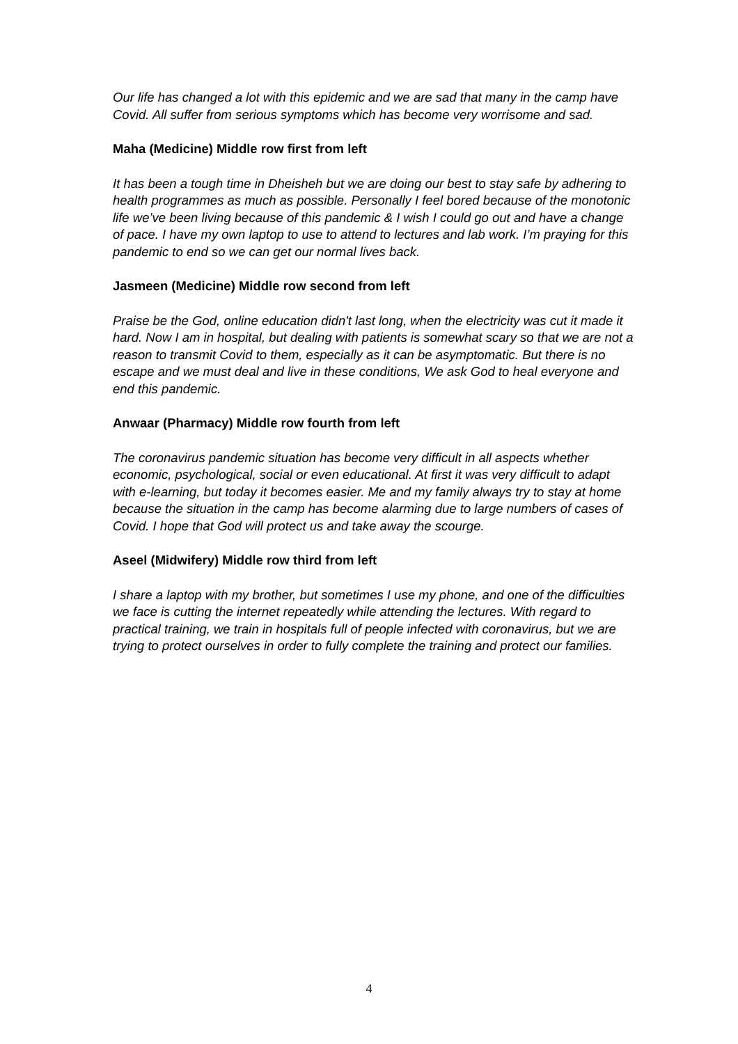Our life has changed a lot with this epidemic and we are sad that many in the camp have Covid. All suffer from serious symptoms which has become very worrisome and sad.
Maha (Medicine) Middle row first from left
It has been a tough time in Dheisheh but we are doing our best to stay safe by adhering to health programmes as much as possible. Personally I feel bored because of the monotonic life we’ve been living because of this pandemic & I wish I could go out and have a change of pace. I have my own laptop to use to attend to lectures and lab work. I’m praying for this pandemic to end so we can get our normal lives back.
Jasmeen (Medicine) Middle row second from left
Praise be the God, online education didn't last long, when the electricity was cut it made it hard. Now I am in hospital, but dealing with patients is somewhat scary so that we are not a reason to transmit Covid to them, especially as it can be asymptomatic. But there is no escape and we must deal and live in these conditions, We ask God to heal everyone and end this pandemic.
Anwaar (Pharmacy) Middle row fourth from left
The coronavirus pandemic situation has become very difficult in all aspects whether economic, psychological, social or even educational. At first it was very difficult to adapt with e-learning, but today it becomes easier. Me and my family always try to stay at home because the situation in the camp has become alarming due to large numbers of cases of Covid. I hope that God will protect us and take away the scourge.
Aseel (Midwifery) Middle row third from left
I share a laptop with my brother, but sometimes I use my phone, and one of the difficulties we face is cutting the internet repeatedly while attending the lectures. With regard to practical training, we train in hospitals full of people infected with coronavirus, but we are trying to protect ourselves in order to fully complete the training and protect our families.
4